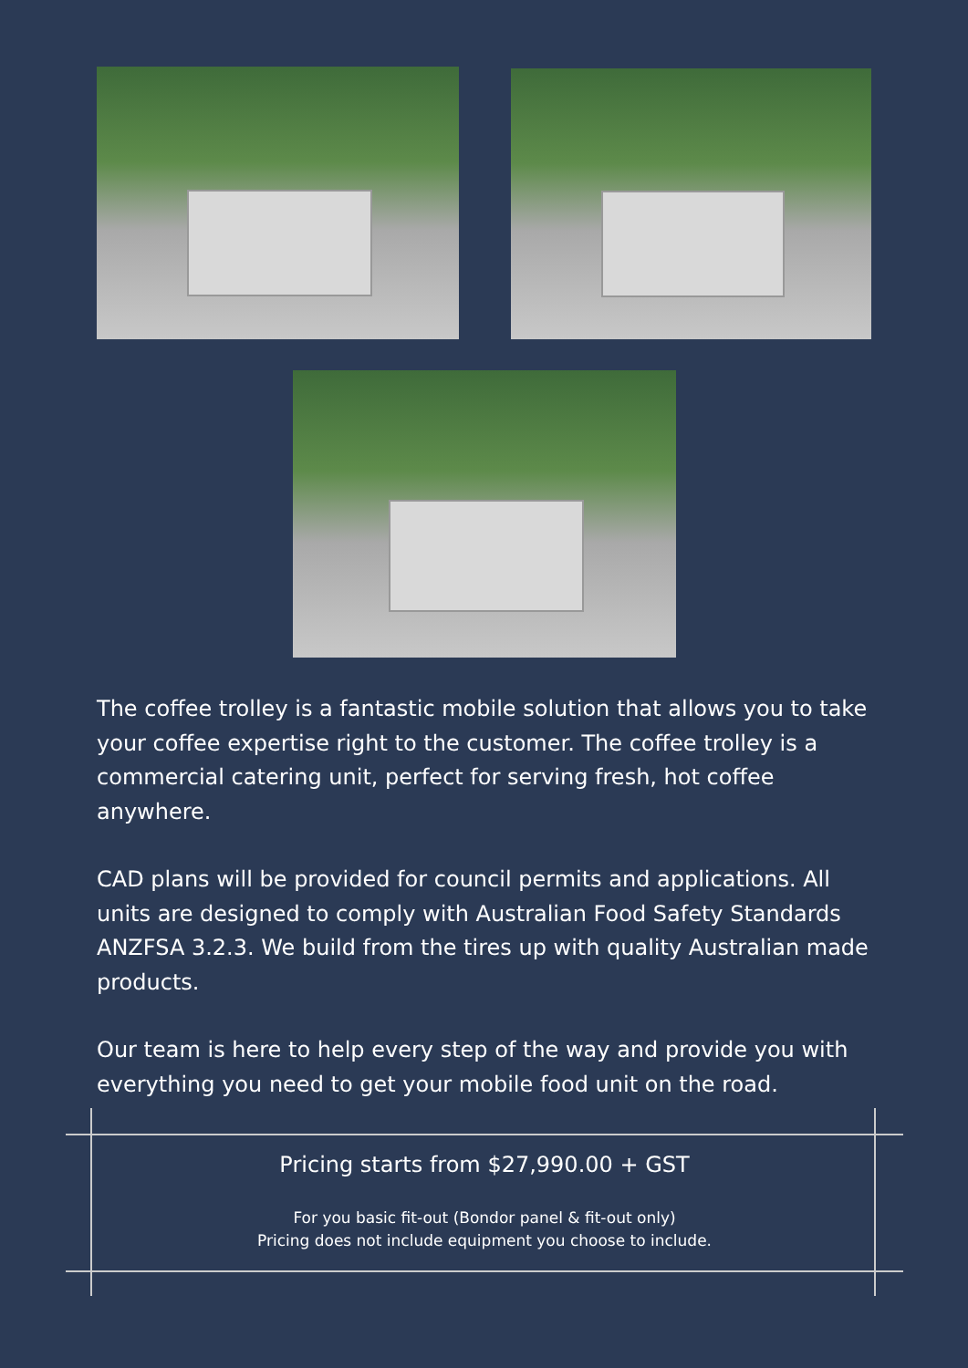The coffee trolley is a fantastic mobile solution that allows you to take your coffee expertise right to the customer. The coffee trolley is a commercial catering unit, perfect for serving fresh, hot coffee anywhere.
CAD plans will be provided for council permits and applications. All units are designed to comply with Australian Food Safety Standards ANZFSA 3.2.3. We build from the tires up with quality Australian made products.
Our team is here to help every step of the way and provide you with everything you need to get your mobile food unit on the road.
Pricing starts from $27,990.00 + GST
For you basic fit-out (Bondor panel & fit-out only)
Pricing does not include equipment you choose to include.